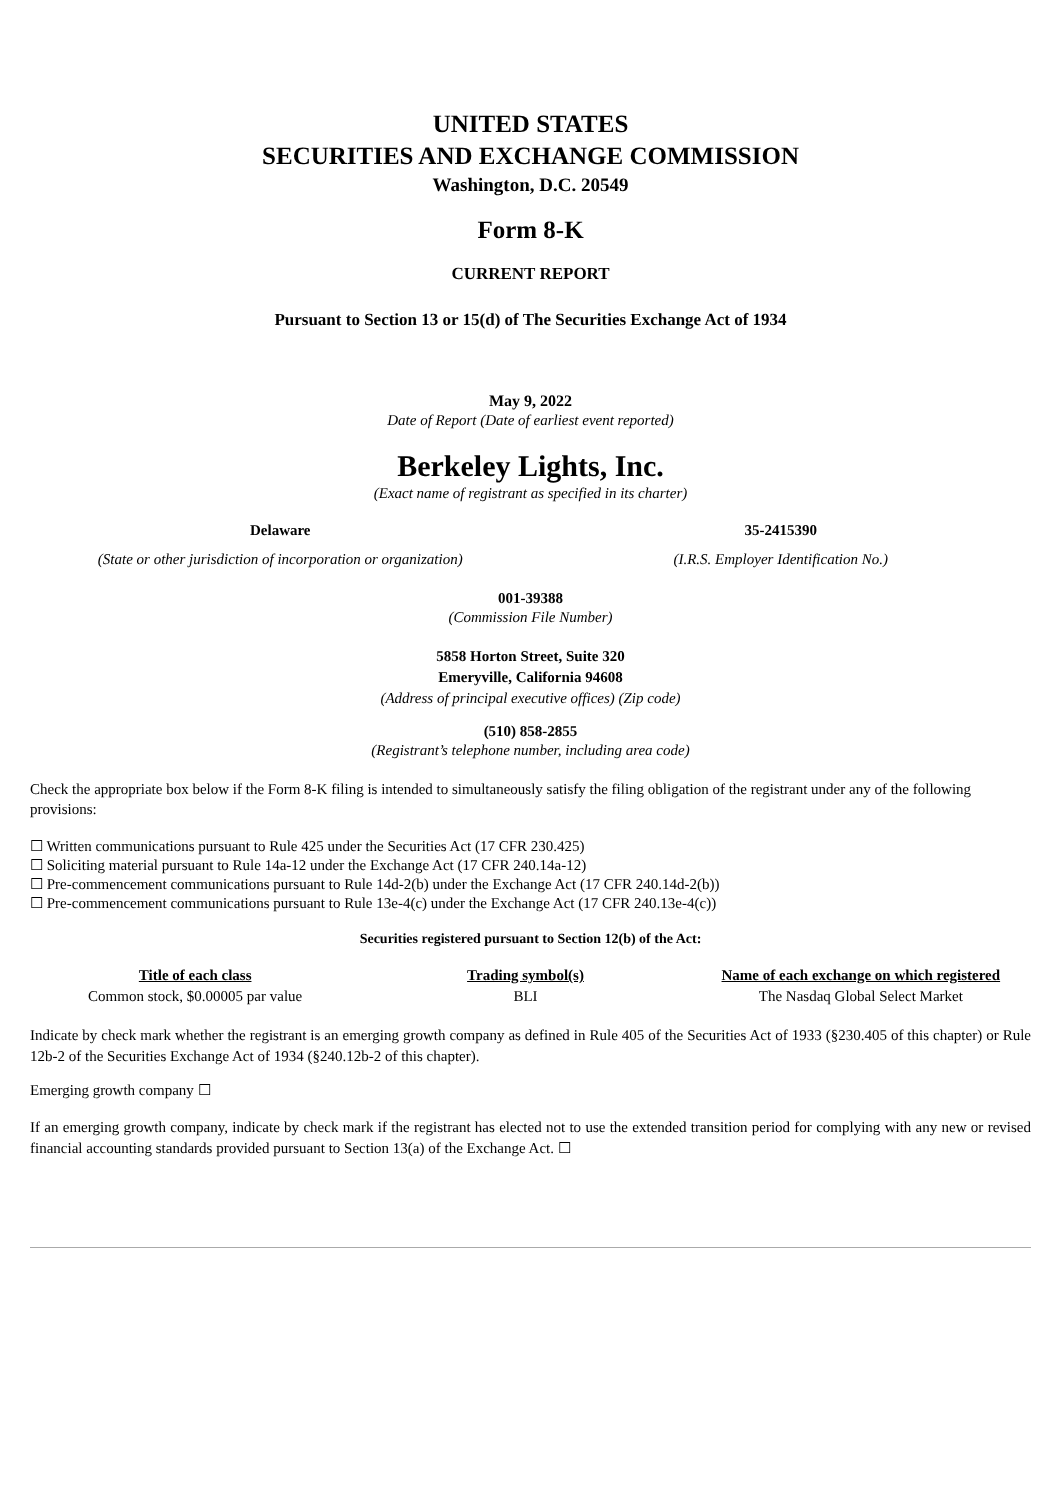UNITED STATES
SECURITIES AND EXCHANGE COMMISSION
Washington, D.C. 20549
Form 8-K
CURRENT REPORT
Pursuant to Section 13 or 15(d) of The Securities Exchange Act of 1934
May 9, 2022
Date of Report (Date of earliest event reported)
Berkeley Lights, Inc.
(Exact name of registrant as specified in its charter)
| Delaware | 35-2415390 |
| (State or other jurisdiction of incorporation or organization) | (I.R.S. Employer Identification No.) |
001-39388
(Commission File Number)
5858 Horton Street, Suite 320
Emeryville, California 94608
(Address of principal executive offices) (Zip code)
(510) 858-2855
(Registrant’s telephone number, including area code)
Check the appropriate box below if the Form 8-K filing is intended to simultaneously satisfy the filing obligation of the registrant under any of the following provisions:
☐ Written communications pursuant to Rule 425 under the Securities Act (17 CFR 230.425)
☐ Soliciting material pursuant to Rule 14a-12 under the Exchange Act (17 CFR 240.14a-12)
☐ Pre-commencement communications pursuant to Rule 14d-2(b) under the Exchange Act (17 CFR 240.14d-2(b))
☐ Pre-commencement communications pursuant to Rule 13e-4(c) under the Exchange Act (17 CFR 240.13e-4(c))
Securities registered pursuant to Section 12(b) of the Act:
| Title of each class | Trading symbol(s) | Name of each exchange on which registered |
| --- | --- | --- |
| Common stock, $0.00005 par value | BLI | The Nasdaq Global Select Market |
Indicate by check mark whether the registrant is an emerging growth company as defined in Rule 405 of the Securities Act of 1933 (§230.405 of this chapter) or Rule 12b-2 of the Securities Exchange Act of 1934 (§240.12b-2 of this chapter).
Emerging growth company ☐
If an emerging growth company, indicate by check mark if the registrant has elected not to use the extended transition period for complying with any new or revised financial accounting standards provided pursuant to Section 13(a) of the Exchange Act. ☐